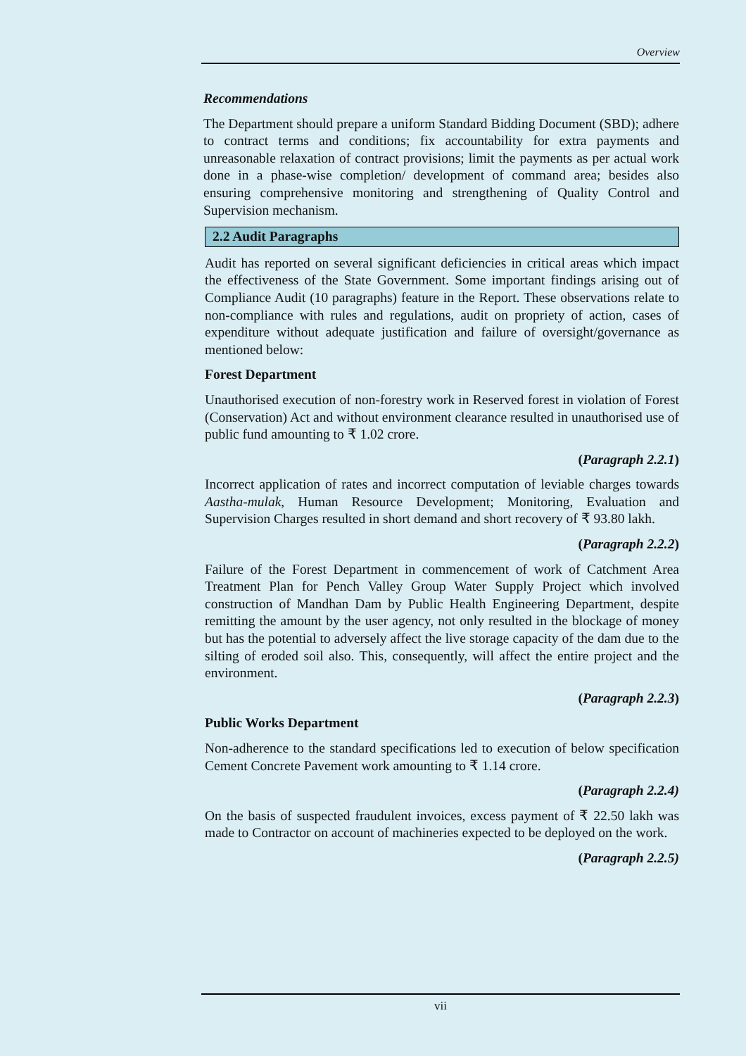Overview
Recommendations
The Department should prepare a uniform Standard Bidding Document (SBD); adhere to contract terms and conditions; fix accountability for extra payments and unreasonable relaxation of contract provisions; limit the payments as per actual work done in a phase-wise completion/ development of command area; besides also ensuring comprehensive monitoring and strengthening of Quality Control and Supervision mechanism.
2.2 Audit Paragraphs
Audit has reported on several significant deficiencies in critical areas which impact the effectiveness of the State Government. Some important findings arising out of Compliance Audit (10 paragraphs) feature in the Report. These observations relate to non-compliance with rules and regulations, audit on propriety of action, cases of expenditure without adequate justification and failure of oversight/governance as mentioned below:
Forest Department
Unauthorised execution of non-forestry work in Reserved forest in violation of Forest (Conservation) Act and without environment clearance resulted in unauthorised use of public fund amounting to ₹ 1.02 crore.
(Paragraph 2.2.1)
Incorrect application of rates and incorrect computation of leviable charges towards Aastha-mulak, Human Resource Development; Monitoring, Evaluation and Supervision Charges resulted in short demand and short recovery of ₹ 93.80 lakh.
(Paragraph 2.2.2)
Failure of the Forest Department in commencement of work of Catchment Area Treatment Plan for Pench Valley Group Water Supply Project which involved construction of Mandhan Dam by Public Health Engineering Department, despite remitting the amount by the user agency, not only resulted in the blockage of money but has the potential to adversely affect the live storage capacity of the dam due to the silting of eroded soil also. This, consequently, will affect the entire project and the environment.
(Paragraph 2.2.3)
Public Works Department
Non-adherence to the standard specifications led to execution of below specification Cement Concrete Pavement work amounting to ₹ 1.14 crore.
(Paragraph 2.2.4)
On the basis of suspected fraudulent invoices, excess payment of ₹ 22.50 lakh was made to Contractor on account of machineries expected to be deployed on the work.
(Paragraph 2.2.5)
vii